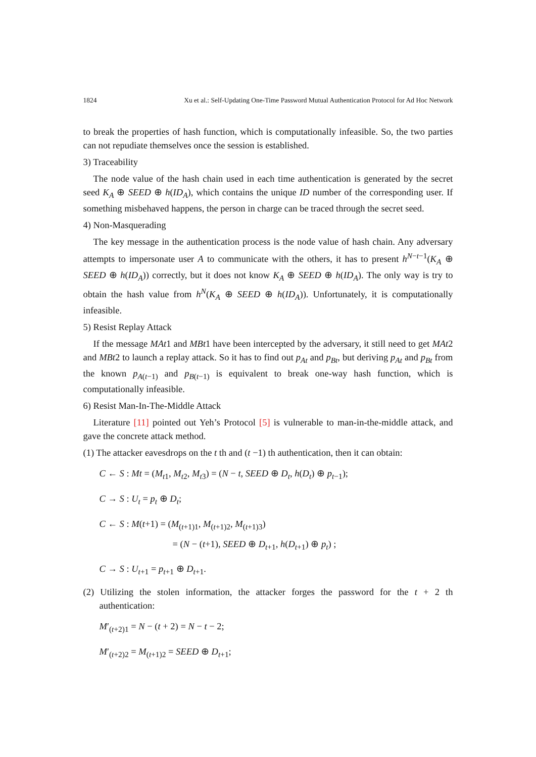1824 Xu et al.: Self-Updating One-Time Password Mutual Authentication Protocol for Ad Hoc Network
to break the properties of hash function, which is computationally infeasible. So, the two parties can not repudiate themselves once the session is established.
3) Traceability
The node value of the hash chain used in each time authentication is generated by the secret seed K<sub>A</sub> ⊕ SEED ⊕ h(ID<sub>A</sub>), which contains the unique ID number of the corresponding user. If something misbehaved happens, the person in charge can be traced through the secret seed.
4) Non-Masquerading
The key message in the authentication process is the node value of hash chain. Any adversary attempts to impersonate user A to communicate with the others, it has to present h<sup>N−t−1</sup>(K<sub>A</sub> ⊕ SEED ⊕ h(ID<sub>A</sub>)) correctly, but it does not know K<sub>A</sub> ⊕ SEED ⊕ h(ID<sub>A</sub>). The only way is try to obtain the hash value from h<sup>N</sup>(K<sub>A</sub> ⊕ SEED ⊕ h(ID<sub>A</sub>)). Unfortunately, it is computationally infeasible.
5) Resist Replay Attack
If the message MAt1 and MBt1 have been intercepted by the adversary, it still need to get MAt2 and MBt2 to launch a replay attack. So it has to find out p<sub>At</sub> and p<sub>Bt</sub>, but deriving p<sub>At</sub> and p<sub>Bt</sub> from the known p<sub>A(t−1)</sub> and p<sub>B(t−1)</sub> is equivalent to break one-way hash function, which is computationally infeasible.
6) Resist Man-In-The-Middle Attack
Literature [11] pointed out Yeh’s Protocol [5] is vulnerable to man-in-the-middle attack, and gave the concrete attack method.
(1) The attacker eavesdrops on the t th and (t −1) th authentication, then it can obtain:
C ← S : Mt = (M<sub>t1</sub>, M<sub>t2</sub>, M<sub>t3</sub>) = (N − t, SEED ⊕ D<sub>t</sub>, h(D<sub>t</sub>) ⊕ p<sub>t−1</sub>);
C → S : U<sub>t</sub> = p<sub>t</sub> ⊕ D<sub>t</sub>;
C ← S : M(t+1) = (M<sub>(t+1)1</sub>, M<sub>(t+1)2</sub>, M<sub>(t+1)3</sub>)
= (N − (t+1), SEED ⊕ D<sub>t+1</sub>, h(D<sub>t+1</sub>) ⊕ p<sub>t</sub>) ;
C → S : U<sub>t+1</sub> = p<sub>t+1</sub> ⊕ D<sub>t+1</sub>.
(2) Utilizing the stolen information, the attacker forges the password for the t + 2 th authentication:
M′<sub>(t+2)1</sub> = N − (t + 2) = N − t − 2;
M′<sub>(t+2)2</sub> = M<sub>(t+1)2</sub> = SEED ⊕ D<sub>t+1</sub>;